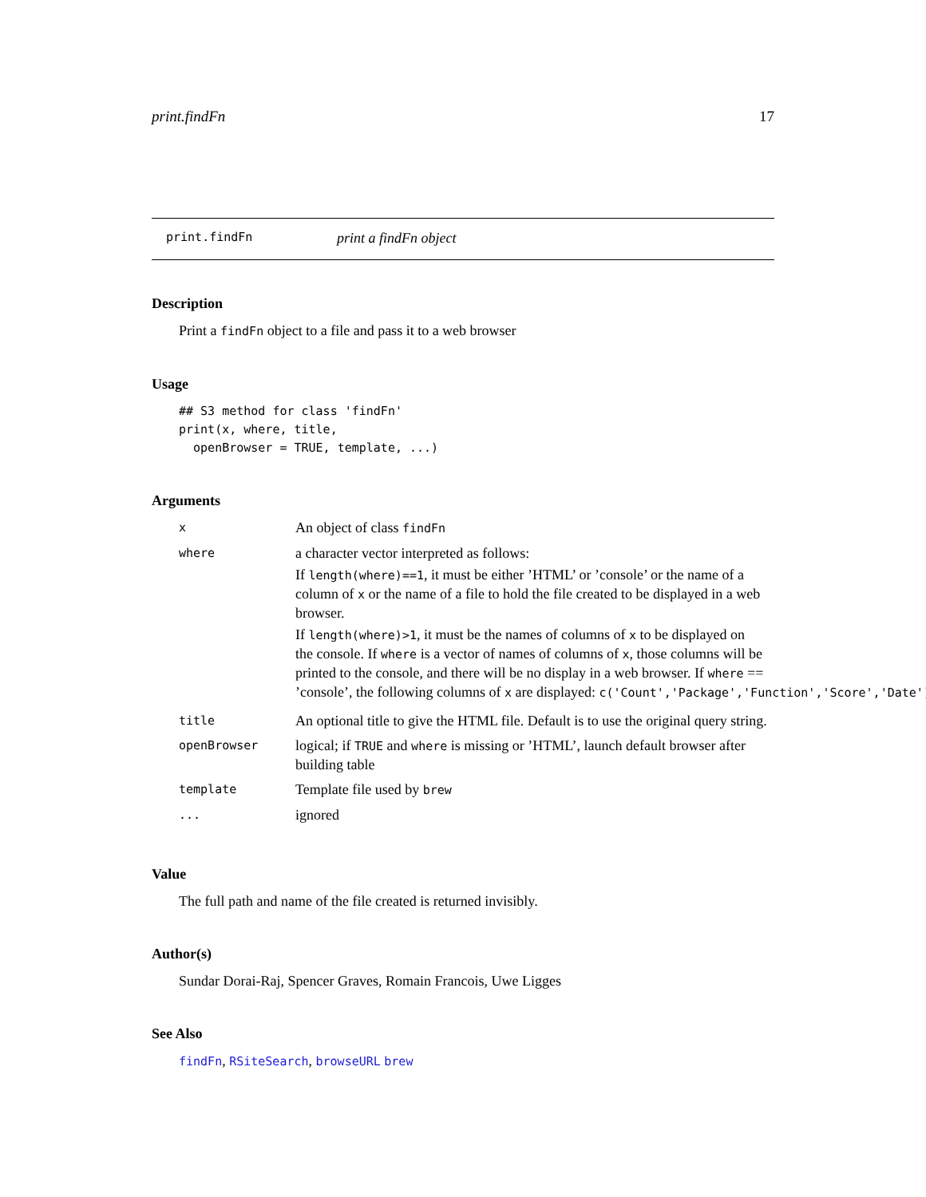print.findFn 17
print.findFn print a findFn object
Description
Print a findFn object to a file and pass it to a web browser
Usage
## S3 method for class 'findFn'
print(x, where, title,
  openBrowser = TRUE, template, ...)
Arguments
| x | An object of class findFn |
| where | a character vector interpreted as follows: If length(where)==1 , it must be either ’HTML’ or ’console’ or the name of a column of x or the name of a file to hold the file created to be displayed in a web browser. If length(where)>1 , it must be the names of columns of x to be displayed on the console. If where is a vector of names of columns of x , those columns will be printed to the console, and there will be no display in a web browser. If where == ’console’, the following columns of x are displayed: c('Count','Package','Function','Score','Date') |
| title | An optional title to give the HTML file. Default is to use the original query string. |
| openBrowser | logical; if TRUE and where is missing or ’HTML’, launch default browser after building table |
| template | Template file used by brew |
| ... | ignored |
Value
The full path and name of the file created is returned invisibly.
Author(s)
Sundar Dorai-Raj, Spencer Graves, Romain Francois, Uwe Ligges
See Also
findFn, RSiteSearch, browseURL brew